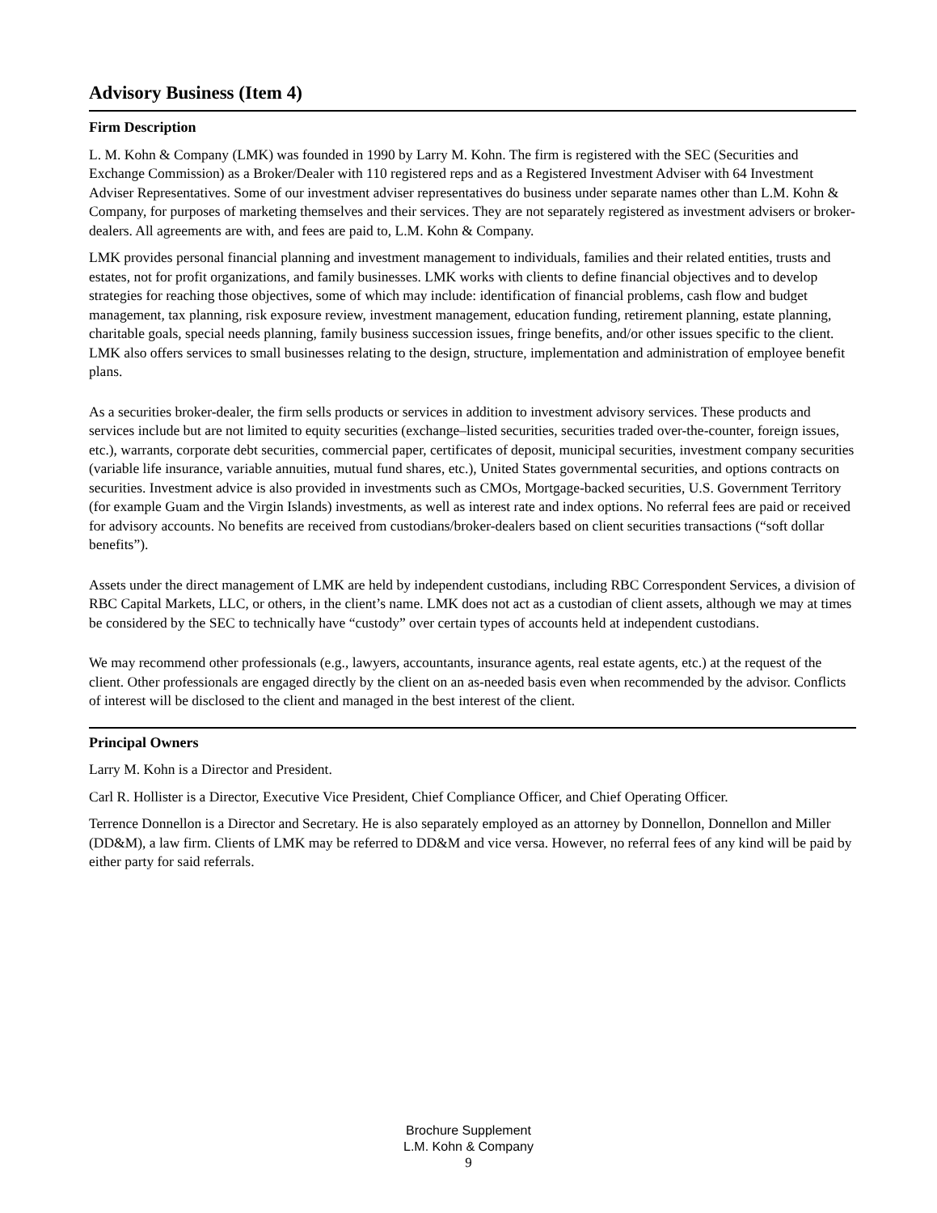Advisory Business (Item 4)
Firm Description
L. M. Kohn & Company (LMK) was founded in 1990 by Larry M. Kohn. The firm is registered with the SEC (Securities and Exchange Commission) as a Broker/Dealer with 110 registered reps and as a Registered Investment Adviser with 64 Investment Adviser Representatives. Some of our investment adviser representatives do business under separate names other than L.M. Kohn & Company, for purposes of marketing themselves and their services. They are not separately registered as investment advisers or broker-dealers. All agreements are with, and fees are paid to, L.M. Kohn & Company.
LMK provides personal financial planning and investment management to individuals, families and their related entities, trusts and estates, not for profit organizations, and family businesses. LMK works with clients to define financial objectives and to develop strategies for reaching those objectives, some of which may include: identification of financial problems, cash flow and budget management, tax planning, risk exposure review, investment management, education funding, retirement planning, estate planning, charitable goals, special needs planning, family business succession issues, fringe benefits, and/or other issues specific to the client. LMK also offers services to small businesses relating to the design, structure, implementation and administration of employee benefit plans.
As a securities broker-dealer, the firm sells products or services in addition to investment advisory services. These products and services include but are not limited to equity securities (exchange–listed securities, securities traded over-the-counter, foreign issues, etc.), warrants, corporate debt securities, commercial paper, certificates of deposit, municipal securities, investment company securities (variable life insurance, variable annuities, mutual fund shares, etc.), United States governmental securities, and options contracts on securities. Investment advice is also provided in investments such as CMOs, Mortgage-backed securities, U.S. Government Territory (for example Guam and the Virgin Islands) investments, as well as interest rate and index options. No referral fees are paid or received for advisory accounts. No benefits are received from custodians/broker-dealers based on client securities transactions (“soft dollar benefits”).
Assets under the direct management of LMK are held by independent custodians, including RBC Correspondent Services, a division of RBC Capital Markets, LLC, or others, in the client’s name. LMK does not act as a custodian of client assets, although we may at times be considered by the SEC to technically have “custody” over certain types of accounts held at independent custodians.
We may recommend other professionals (e.g., lawyers, accountants, insurance agents, real estate agents, etc.) at the request of the client. Other professionals are engaged directly by the client on an as-needed basis even when recommended by the advisor. Conflicts of interest will be disclosed to the client and managed in the best interest of the client.
Principal Owners
Larry M. Kohn is a Director and President.
Carl R. Hollister is a Director, Executive Vice President, Chief Compliance Officer, and Chief Operating Officer.
Terrence Donnellon is a Director and Secretary. He is also separately employed as an attorney by Donnellon, Donnellon and Miller (DD&M), a law firm. Clients of LMK may be referred to DD&M and vice versa. However, no referral fees of any kind will be paid by either party for said referrals.
Brochure Supplement
L.M. Kohn & Company
9